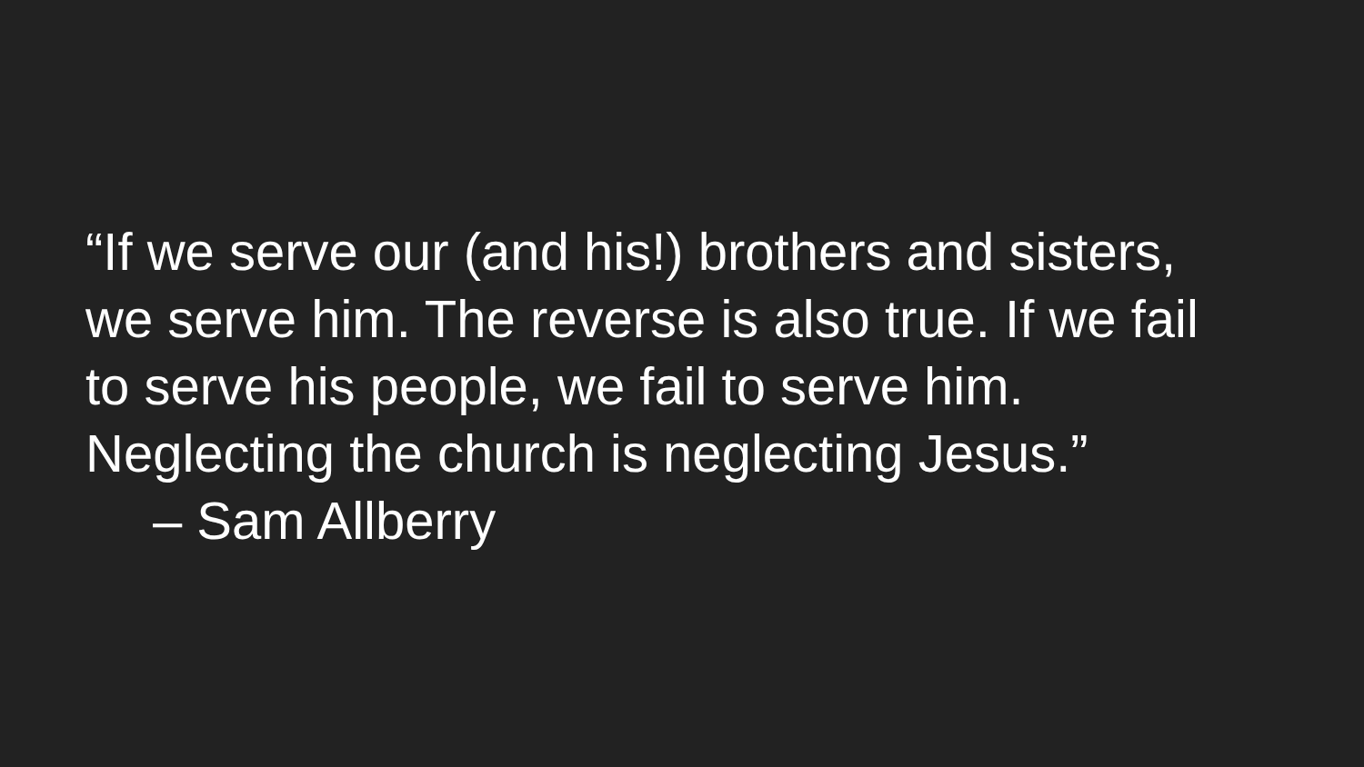“If we serve our (and his!) brothers and sisters,
we serve him. The reverse is also true. If we fail
to serve his people, we fail to serve him.
Neglecting the church is neglecting Jesus.”
– Sam Allberry